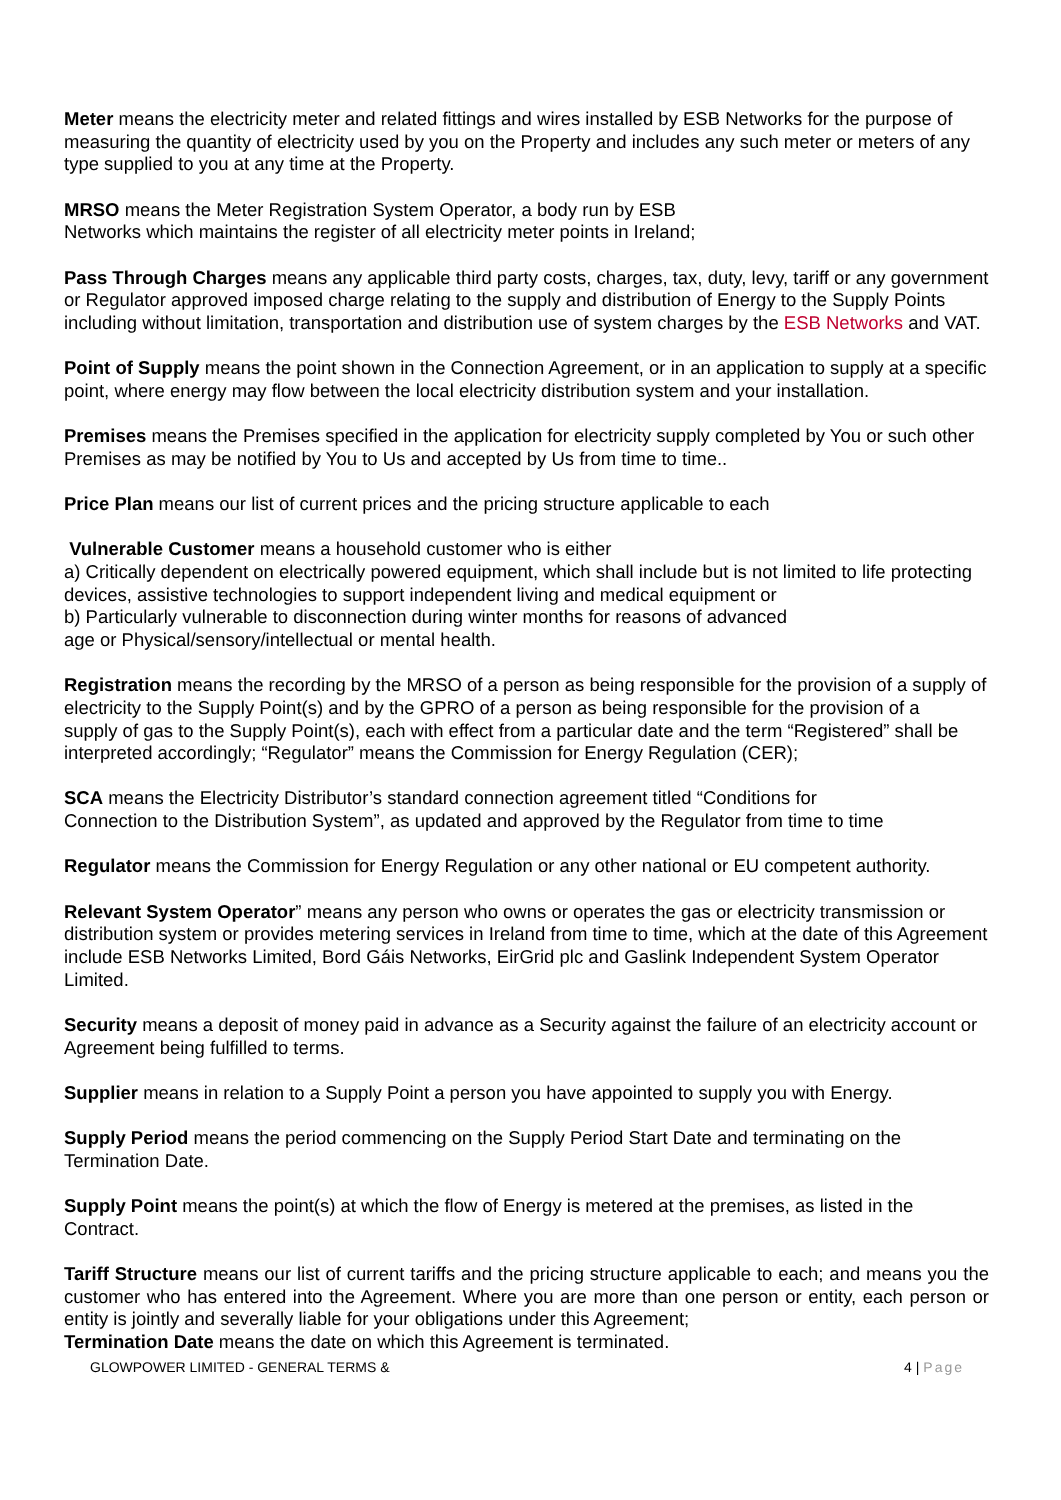Meter means the electricity meter and related fittings and wires installed by ESB Networks for the purpose of measuring the quantity of electricity used by you on the Property and includes any such meter or meters of any type supplied to you at any time at the Property.
MRSO means the Meter Registration System Operator, a body run by ESB
Networks which maintains the register of all electricity meter points in Ireland;
Pass Through Charges means any applicable third party costs, charges, tax, duty, levy, tariff or any government or Regulator approved imposed charge relating to the supply and distribution of Energy to the Supply Points including without limitation, transportation and distribution use of system charges by the ESB Networks and VAT.
Point of Supply means the point shown in the Connection Agreement, or in an application to supply at a specific point, where energy may flow between the local electricity distribution system and your installation.
Premises means the Premises specified in the application for electricity supply completed by You or such other Premises as may be notified by You to Us and accepted by Us from time to time..
Price Plan means our list of current prices and the pricing structure applicable to each
Vulnerable Customer means a household customer who is either
a) Critically dependent on electrically powered equipment, which shall include but is not limited to life protecting devices, assistive technologies to support independent living and medical equipment or
b) Particularly vulnerable to disconnection during winter months for reasons of advanced
age or Physical/sensory/intellectual or mental health.
Registration means the recording by the MRSO of a person as being responsible for the provision of a supply of electricity to the Supply Point(s) and by the GPRO of a person as being responsible for the provision of a
supply of gas to the Supply Point(s), each with effect from a particular date and the term “Registered” shall be interpreted accordingly; “Regulator” means the Commission for Energy Regulation (CER);
SCA means the Electricity Distributor’s standard connection agreement titled “Conditions for
Connection to the Distribution System”, as updated and approved by the Regulator from time to time
Regulator means the Commission for Energy Regulation or any other national or EU competent authority.
Relevant System Operator” means any person who owns or operates the gas or electricity transmission or distribution system or provides metering services in Ireland from time to time, which at the date of this Agreement include ESB Networks Limited, Bord Gáis Networks, EirGrid plc and Gaslink Independent System Operator Limited.
Security means a deposit of money paid in advance as a Security against the failure of an electricity account or Agreement being fulfilled to terms.
Supplier means in relation to a Supply Point a person you have appointed to supply you with Energy.
Supply Period means the period commencing on the Supply Period Start Date and terminating on the Termination Date.
Supply Point means the point(s) at which the flow of Energy is metered at the premises, as listed in the Contract.
Tariff Structure means our list of current tariffs and the pricing structure applicable to each; and means you the customer who has entered into the Agreement. Where you are more than one person or entity, each person or entity is jointly and severally liable for your obligations under this Agreement;
Termination Date means the date on which this Agreement is terminated.
GLOWPOWER LIMITED - GENERAL TERMS & 4 | Page